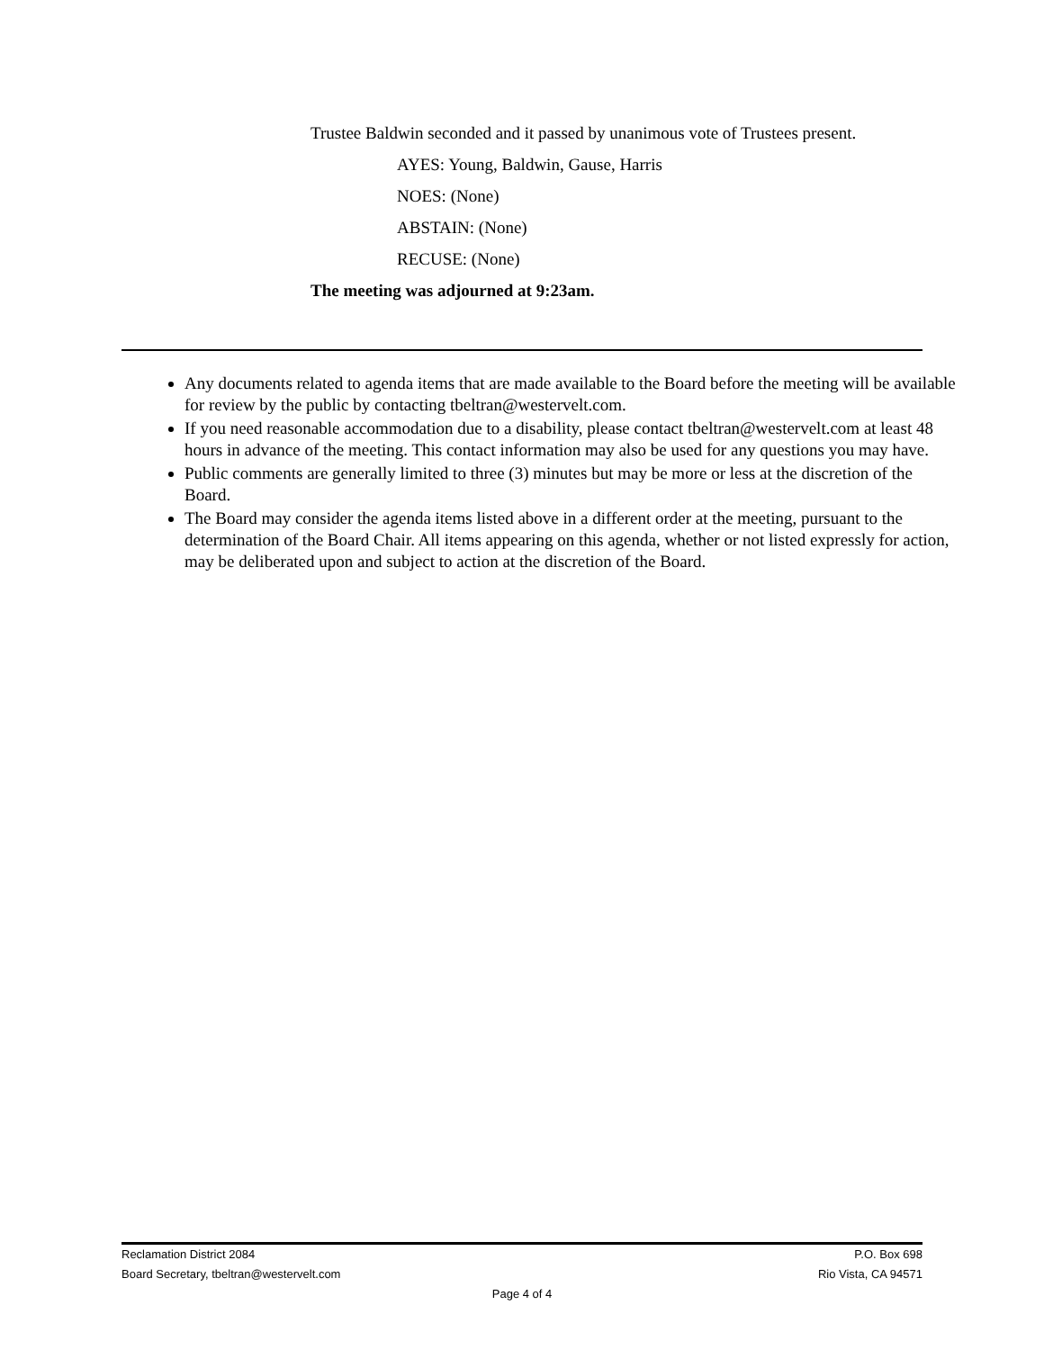Trustee Baldwin seconded and it passed by unanimous vote of Trustees present.
AYES: Young, Baldwin, Gause, Harris
NOES: (None)
ABSTAIN: (None)
RECUSE: (None)
The meeting was adjourned at 9:23am.
Any documents related to agenda items that are made available to the Board before the meeting will be available for review by the public by contacting tbeltran@westervelt.com.
If you need reasonable accommodation due to a disability, please contact tbeltran@westervelt.com at least 48 hours in advance of the meeting. This contact information may also be used for any questions you may have.
Public comments are generally limited to three (3) minutes but may be more or less at the discretion of the Board.
The Board may consider the agenda items listed above in a different order at the meeting, pursuant to the determination of the Board Chair. All items appearing on this agenda, whether or not listed expressly for action, may be deliberated upon and subject to action at the discretion of the Board.
Reclamation District 2084 P.O. Box 698
Board Secretary, tbeltran@westervelt.com Rio Vista, CA 94571
Page 4 of 4